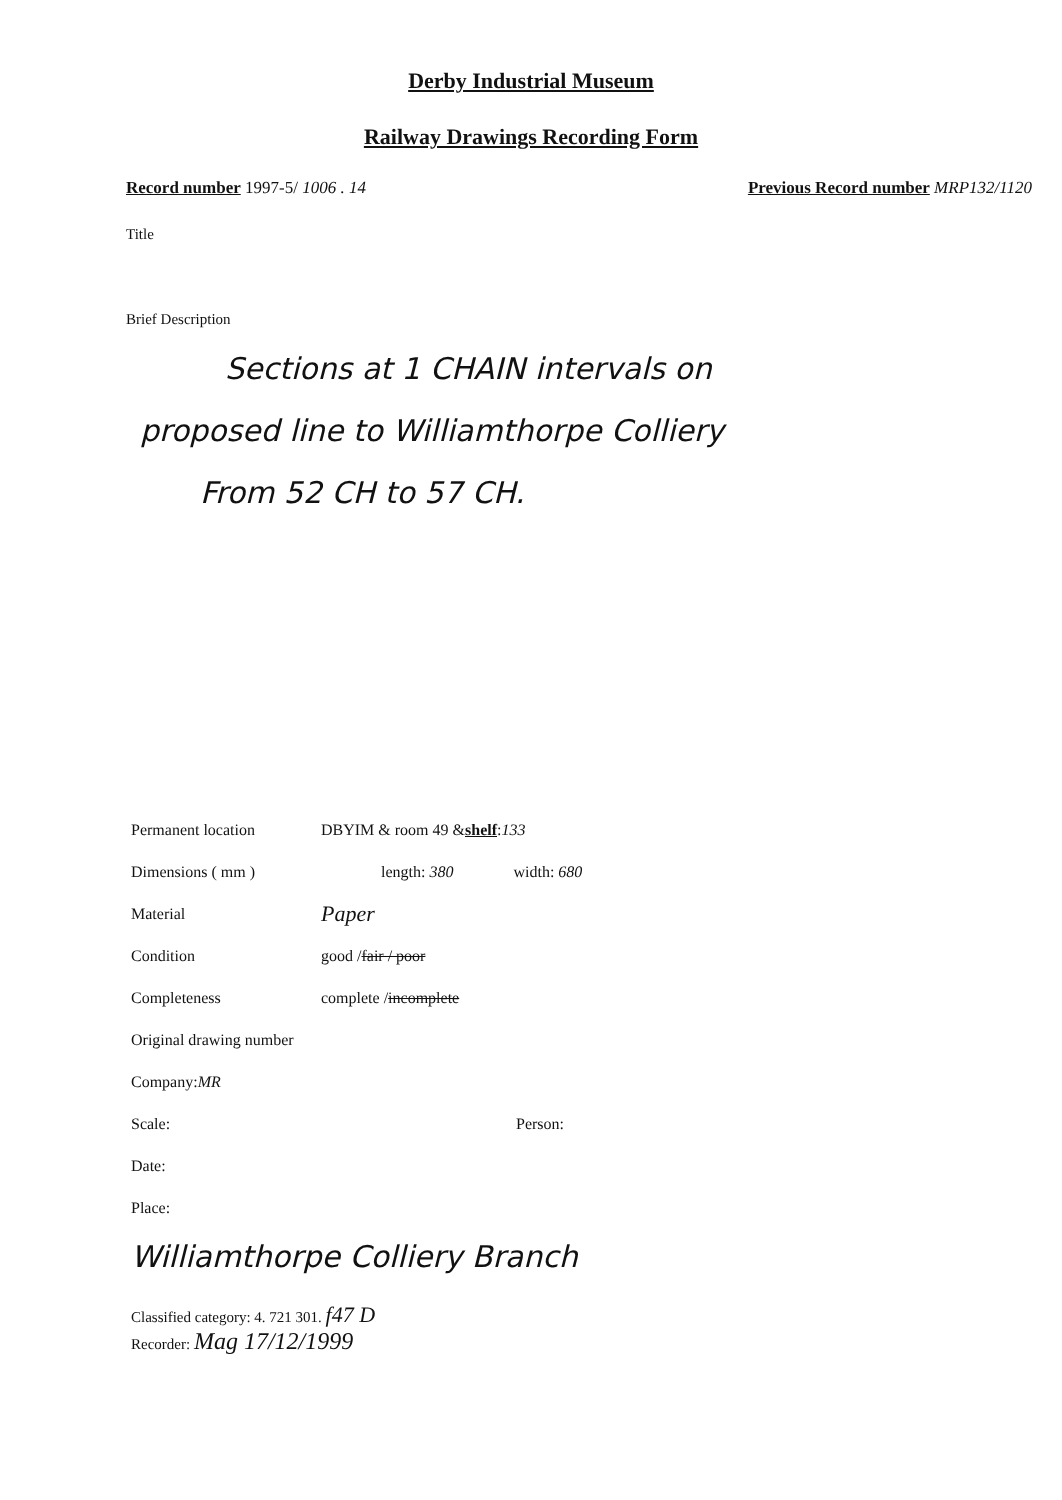Derby Industrial Museum
Railway Drawings Recording Form
Record number 1997-5/ 1006 . 14 Previous Record number MRP132/1120
Title
Brief Description
Sections at 1 CHAIN intervals on
proposed line to Williamthorpe Colliery
From 52 CH to 57 CH.
Permanent location DBYIM & room 49 & shelf: 133
Dimensions ( mm ) length: 380 width: 680
Material Paper
Condition good / fair / poor
Completeness complete / incomplete
Original drawing number
Company: MR
Scale: Person:
Date:
Place:
Williamthorpe Colliery Branch
Classified category: 4. 721 301. f47 D
Recorder: Mag 17/12/1999